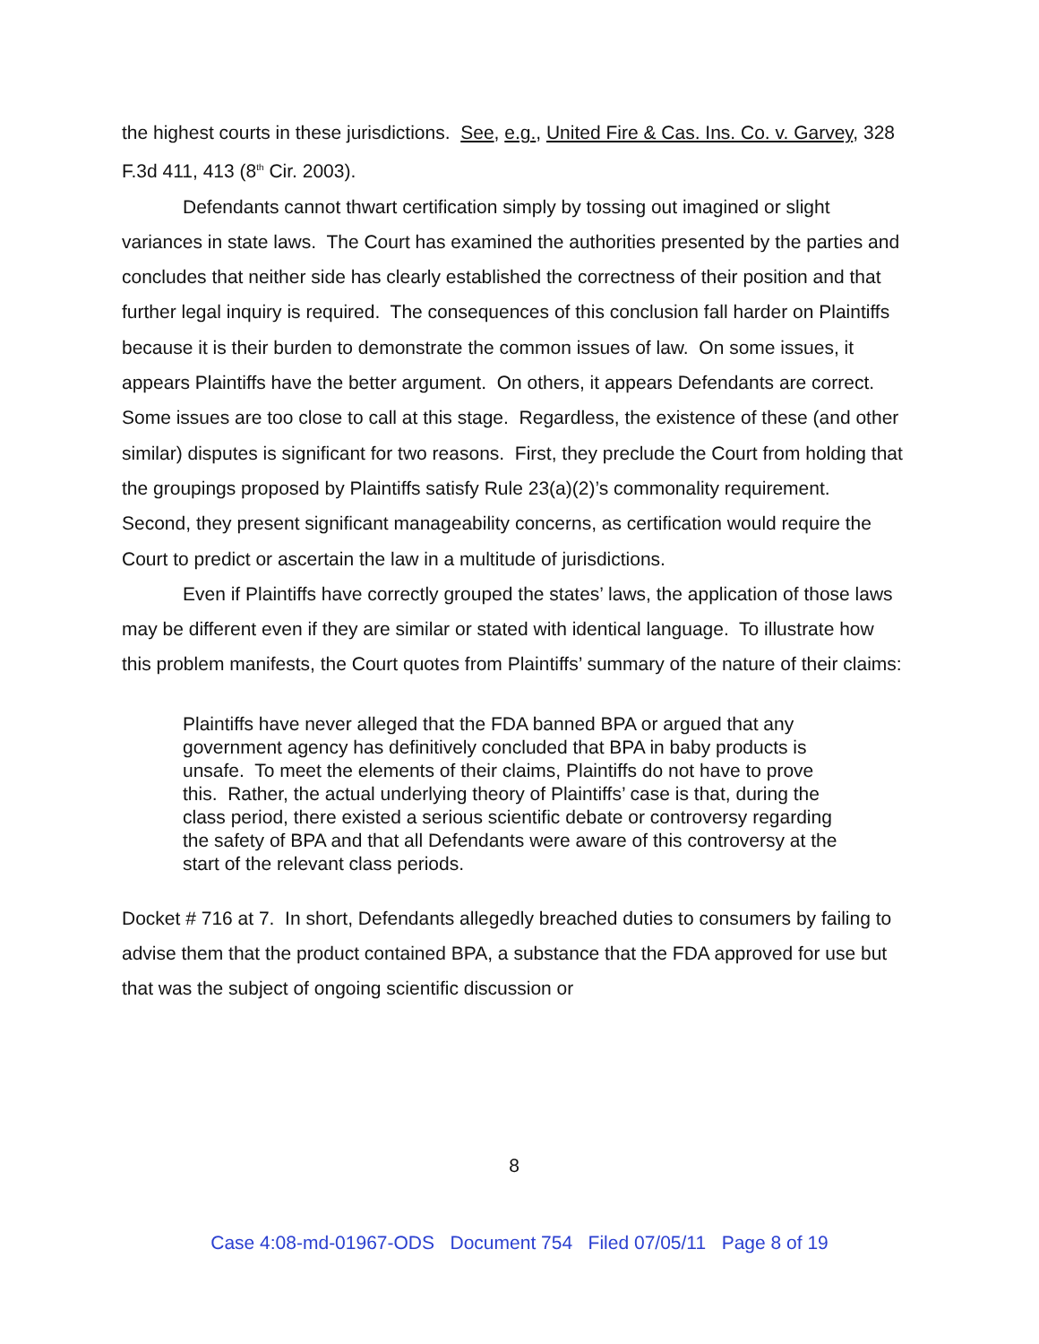the highest courts in these jurisdictions. See, e.g., United Fire & Cas. Ins. Co. v. Garvey, 328 F.3d 411, 413 (8<sup>th</sup> Cir. 2003).
Defendants cannot thwart certification simply by tossing out imagined or slight variances in state laws. The Court has examined the authorities presented by the parties and concludes that neither side has clearly established the correctness of their position and that further legal inquiry is required. The consequences of this conclusion fall harder on Plaintiffs because it is their burden to demonstrate the common issues of law. On some issues, it appears Plaintiffs have the better argument. On others, it appears Defendants are correct. Some issues are too close to call at this stage. Regardless, the existence of these (and other similar) disputes is significant for two reasons. First, they preclude the Court from holding that the groupings proposed by Plaintiffs satisfy Rule 23(a)(2)’s commonality requirement. Second, they present significant manageability concerns, as certification would require the Court to predict or ascertain the law in a multitude of jurisdictions.
Even if Plaintiffs have correctly grouped the states’ laws, the application of those laws may be different even if they are similar or stated with identical language. To illustrate how this problem manifests, the Court quotes from Plaintiffs’ summary of the nature of their claims:
Plaintiffs have never alleged that the FDA banned BPA or argued that any government agency has definitively concluded that BPA in baby products is unsafe. To meet the elements of their claims, Plaintiffs do not have to prove this. Rather, the actual underlying theory of Plaintiffs’ case is that, during the class period, there existed a serious scientific debate or controversy regarding the safety of BPA and that all Defendants were aware of this controversy at the start of the relevant class periods.
Docket # 716 at 7. In short, Defendants allegedly breached duties to consumers by failing to advise them that the product contained BPA, a substance that the FDA approved for use but that was the subject of ongoing scientific discussion or
8
Case 4:08-md-01967-ODS Document 754 Filed 07/05/11 Page 8 of 19